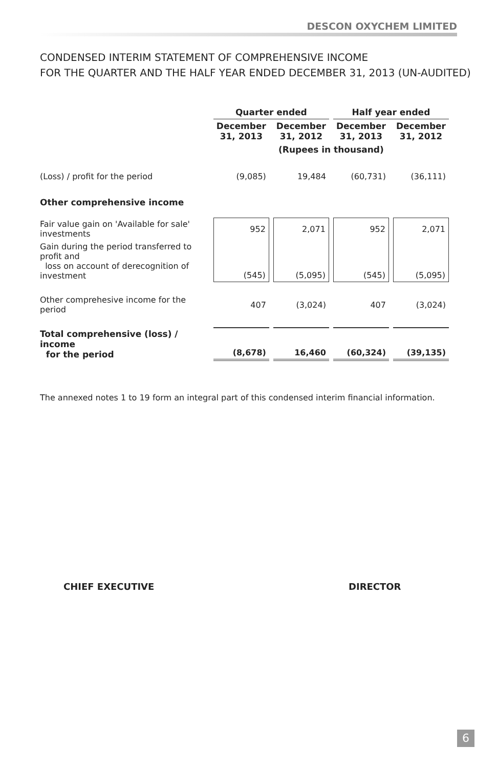DESCON OXYCHEM LIMITED
CONDENSED INTERIM STATEMENT OF COMPREHENSIVE INCOME
FOR THE QUARTER AND THE HALF YEAR ENDED DECEMBER 31, 2013 (UN-AUDITED)
| | Quarter ended | | Half year ended | |
| --- | --- | --- | --- | --- |
| | December 31, 2013 | December 31, 2012 | December 31, 2013 | December 31, 2012 |
| | (Rupees in thousand) | | | |
| (Loss) / profit for the period | (9,085) | 19,484 | (60,731) | (36,111) |
| Other comprehensive income | | | | |
| Fair value gain on 'Available for sale' investments | 952 | 2,071 | 952 | 2,071 |
| Gain during the period transferred to profit and loss on account of derecognition of investment | (545) | (5,095) | (545) | (5,095) |
| Other comprehesive income for the period | 407 | (3,024) | 407 | (3,024) |
| Total comprehensive (loss) / income for the period | (8,678) | 16,460 | (60,324) | (39,135) |
The annexed notes 1 to 19 form an integral part of this condensed interim financial information.
CHIEF EXECUTIVE DIRECTOR
6